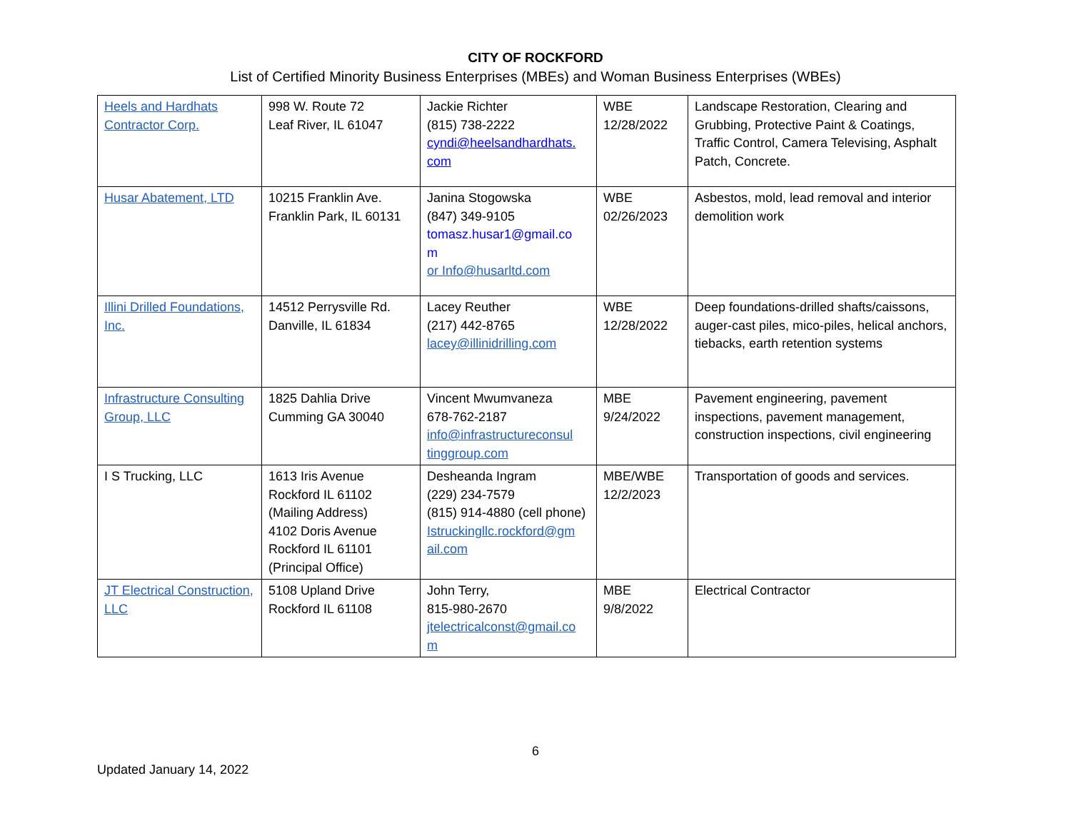CITY OF ROCKFORD
List of Certified Minority Business Enterprises (MBEs) and Woman Business Enterprises (WBEs)
| Heels and Hardhats Contractor Corp. | 998 W. Route 72 Leaf River, IL 61047 | Jackie Richter (815) 738-2222 cyndi@heelsandhardhats. com | WBE 12/28/2022 | Landscape Restoration, Clearing and Grubbing, Protective Paint & Coatings, Traffic Control, Camera Televising, Asphalt Patch, Concrete. |
| Husar Abatement, LTD | 10215 Franklin Ave. Franklin Park, IL 60131 | Janina Stogowska (847) 349-9105 tomasz.husar1@gmail.co m or Info@husarltd.com | WBE 02/26/2023 | Asbestos, mold, lead removal and interior demolition work |
| Illini Drilled Foundations, Inc. | 14512 Perrysville Rd. Danville, IL 61834 | Lacey Reuther (217) 442-8765 lacey@illinidrilling.com | WBE 12/28/2022 | Deep foundations-drilled shafts/caissons, auger-cast piles, mico-piles, helical anchors, tiebacks, earth retention systems |
| Infrastructure Consulting Group, LLC | 1825 Dahlia Drive Cumming GA 30040 | Vincent Mwumvaneza 678-762-2187 info@infrastructureconsul tinggroup.com | MBE 9/24/2022 | Pavement engineering, pavement inspections, pavement management, construction inspections, civil engineering |
| I S Trucking, LLC | 1613 Iris Avenue Rockford IL 61102 (Mailing Address) 4102 Doris Avenue Rockford IL 61101 (Principal Office) | Desheanda Ingram (229) 234-7579 (815) 914-4880 (cell phone) Istruckingllc.rockford@gm ail.com | MBE/WBE 12/2/2023 | Transportation of goods and services. |
| JT Electrical Construction, LLC | 5108 Upland Drive Rockford IL 61108 | John Terry, 815-980-2670 jtelectricalconst@gmail.co m | MBE 9/8/2022 | Electrical Contractor |
6
Updated January 14, 2022